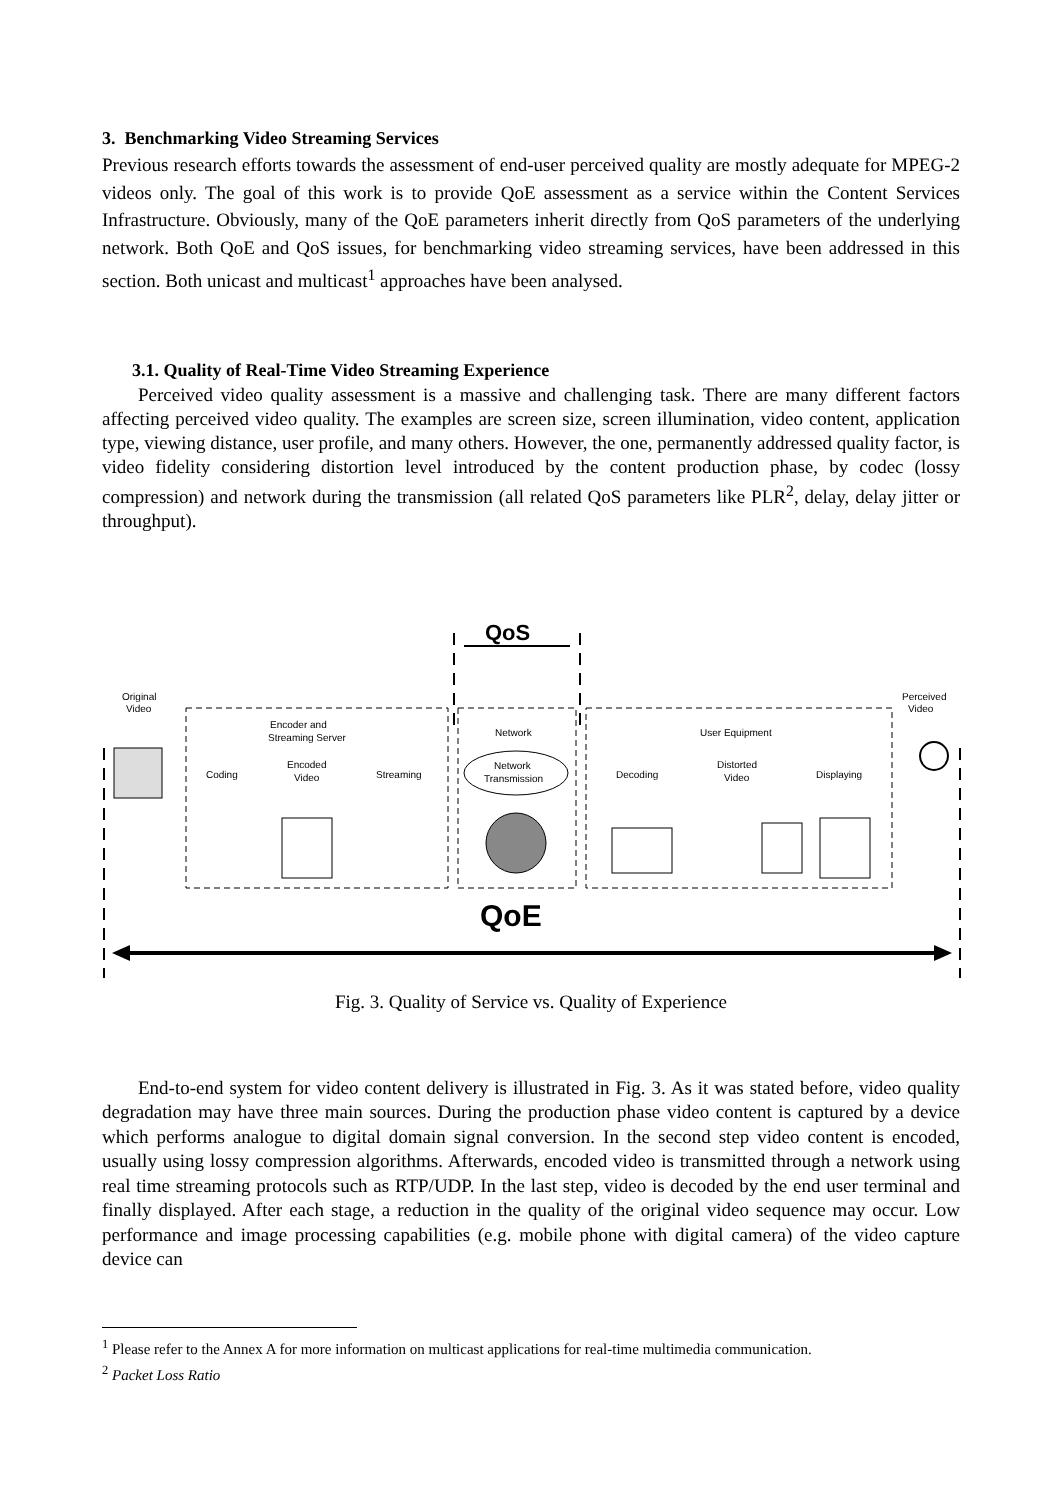3. Benchmarking Video Streaming Services
Previous research efforts towards the assessment of end-user perceived quality are mostly adequate for MPEG-2 videos only. The goal of this work is to provide QoE assessment as a service within the Content Services Infrastructure. Obviously, many of the QoE parameters inherit directly from QoS parameters of the underlying network. Both QoE and QoS issues, for benchmarking video streaming services, have been addressed in this section. Both unicast and multicast<sup>1</sup> approaches have been analysed.
3.1. Quality of Real-Time Video Streaming Experience
Perceived video quality assessment is a massive and challenging task. There are many different factors affecting perceived video quality. The examples are screen size, screen illumination, video content, application type, viewing distance, user profile, and many others. However, the one, permanently addressed quality factor, is video fidelity considering distortion level introduced by the content production phase, by codec (lossy compression) and network during the transmission (all related QoS parameters like PLR<sup>2</sup>, delay, delay jitter or throughput).
QoS
Original
Video
Perceived
Video
Encoder and
Streaming Server
Network
User Equipment
Coding
Encoded
Video
Streaming
Network
Transmission
Decoding
Distorted
Video
Displaying
QoE
Fig. 3. Quality of Service vs. Quality of Experience
End-to-end system for video content delivery is illustrated in Fig. 3. As it was stated before, video quality degradation may have three main sources. During the production phase video content is captured by a device which performs analogue to digital domain signal conversion. In the second step video content is encoded, usually using lossy compression algorithms. Afterwards, encoded video is transmitted through a network using real time streaming protocols such as RTP/UDP. In the last step, video is decoded by the end user terminal and finally displayed. After each stage, a reduction in the quality of the original video sequence may occur. Low performance and image processing capabilities (e.g. mobile phone with digital camera) of the video capture device can
<sup>1</sup> Please refer to the Annex A for more information on multicast applications for real-time multimedia communication.
<sup>2</sup> Packet Loss Ratio